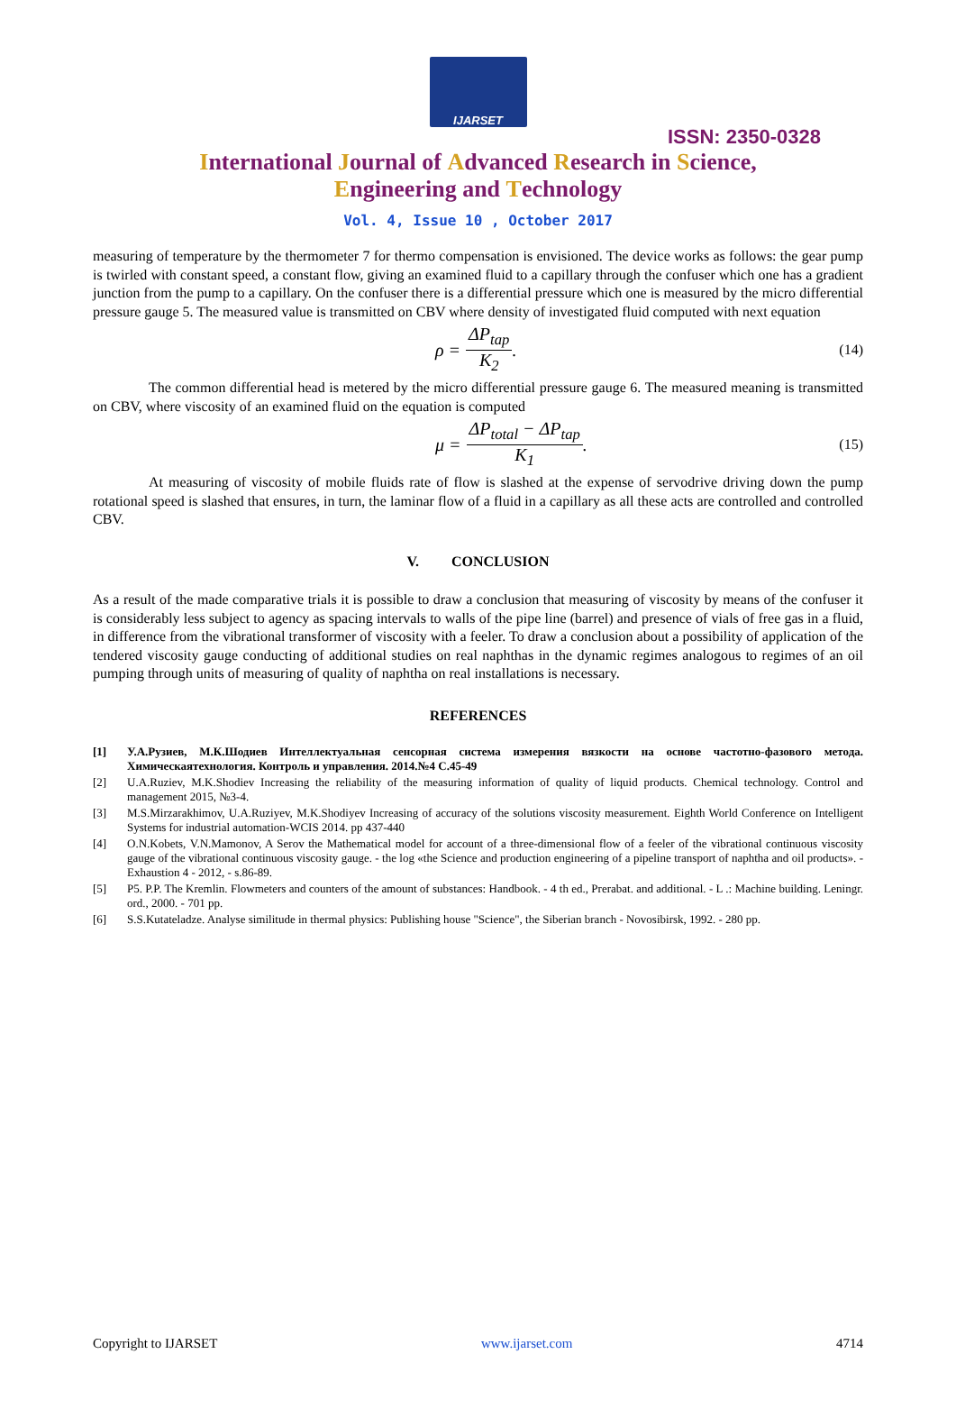IJARSET
ISSN: 2350-0328
International Journal of Advanced Research in Science,
Engineering and Technology
Vol. 4, Issue 10 , October 2017
measuring of temperature by the thermometer 7 for thermo compensation is envisioned. The device works as follows: the gear pump is twirled with constant speed, a constant flow, giving an examined fluid to a capillary through the confuser which one has a gradient junction from the pump to a capillary. On the confuser there is a differential pressure which one is measured by the micro differential pressure gauge 5. The measured value is transmitted on CBV where density of investigated fluid computed with next equation
ρ = ΔP<sub>tap</sub> K<sub>2</sub>. (14)
The common differential head is metered by the micro differential pressure gauge 6. The measured meaning is transmitted on CBV, where viscosity of an examined fluid on the equation is computed
μ = ΔP<sub>total</sub> − ΔP<sub>tap</sub> K<sub>1</sub>. (15)
At measuring of viscosity of mobile fluids rate of flow is slashed at the expense of servodrive driving down the pump rotational speed is slashed that ensures, in turn, the laminar flow of a fluid in a capillary as all these acts are controlled and controlled CBV.
V. CONCLUSION
As a result of the made comparative trials it is possible to draw a conclusion that measuring of viscosity by means of the confuser it is considerably less subject to agency as spacing intervals to walls of the pipe line (barrel) and presence of vials of free gas in a fluid, in difference from the vibrational transformer of viscosity with a feeler. To draw a conclusion about a possibility of application of the tendered viscosity gauge conducting of additional studies on real naphthas in the dynamic regimes analogous to regimes of an oil pumping through units of measuring of quality of naphtha on real installations is necessary.
REFERENCES
[1] У.А.Рузиев, М.К.Шодиев Интеллектуальная сенсорная система измерения вязкости на основе частотно-фазового метода. Химическаятехнология. Контроль и управления. 2014.№4 С.45-49
[2] U.A.Ruziev, M.K.Shodiev Increasing the reliability of the measuring information of quality of liquid products. Chemical technology. Control and management 2015, №3-4.
[3] M.S.Mirzarakhimov, U.A.Ruziyev, M.K.Shodiyev Increasing of accuracy of the solutions viscosity measurement. Eighth World Conference on Intelligent Systems for industrial automation-WCIS 2014. pp 437-440
[4] O.N.Kobets, V.N.Mamonov, A Serov the Mathematical model for account of a three-dimensional flow of a feeler of the vibrational continuous viscosity gauge of the vibrational continuous viscosity gauge. - the log «the Science and production engineering of a pipeline transport of naphtha and oil products». - Exhaustion 4 - 2012, - s.86-89.
[5] P5. P.P. The Kremlin. Flowmeters and counters of the amount of substances: Handbook. - 4 th ed., Prerabat. and additional. - L .: Machine building. Leningr. ord., 2000. - 701 pp.
[6] S.S.Kutateladze. Analyse similitude in thermal physics: Publishing house "Science", the Siberian branch - Novosibirsk, 1992. - 280 pp.
Copyright to IJARSET www.ijarset.com 4714